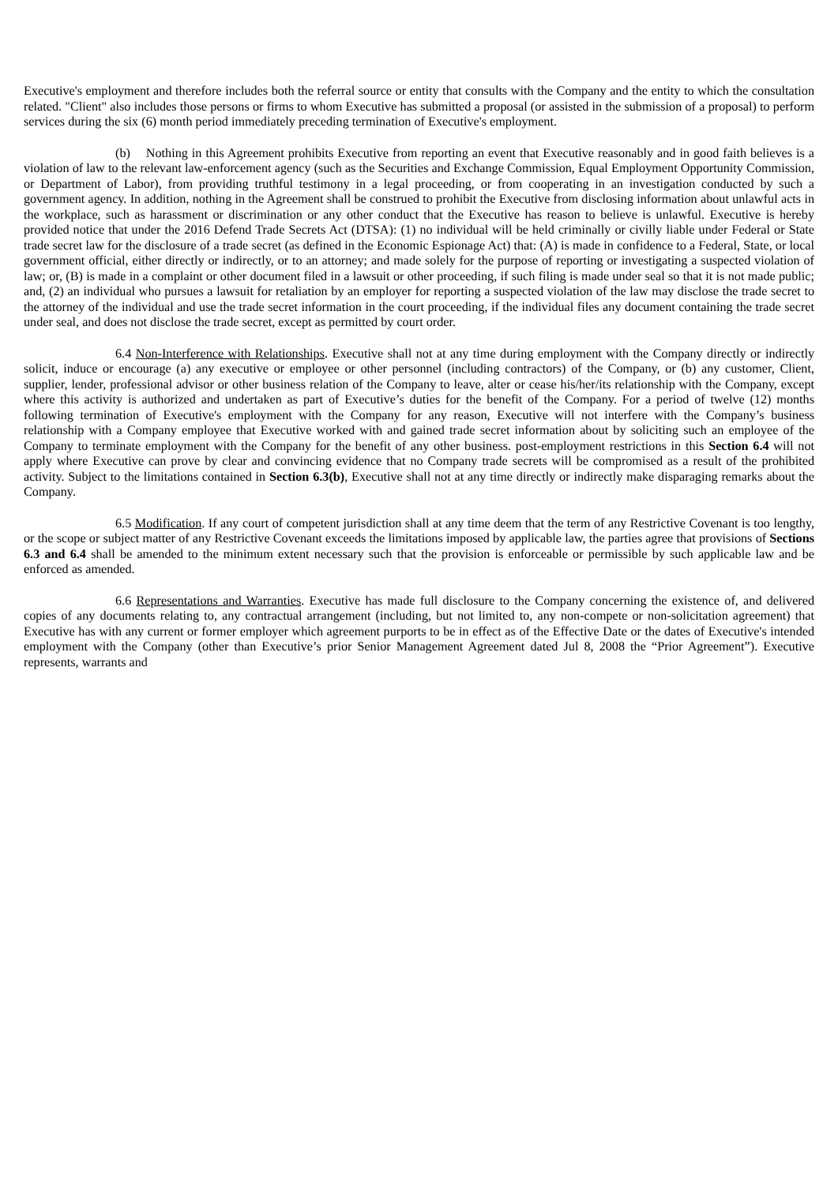Executive's employment and therefore includes both the referral source or entity that consults with the Company and the entity to which the consultation related. "Client" also includes those persons or firms to whom Executive has submitted a proposal (or assisted in the submission of a proposal) to perform services during the six (6) month period immediately preceding termination of Executive's employment.
(b) Nothing in this Agreement prohibits Executive from reporting an event that Executive reasonably and in good faith believes is a violation of law to the relevant law-enforcement agency (such as the Securities and Exchange Commission, Equal Employment Opportunity Commission, or Department of Labor), from providing truthful testimony in a legal proceeding, or from cooperating in an investigation conducted by such a government agency. In addition, nothing in the Agreement shall be construed to prohibit the Executive from disclosing information about unlawful acts in the workplace, such as harassment or discrimination or any other conduct that the Executive has reason to believe is unlawful. Executive is hereby provided notice that under the 2016 Defend Trade Secrets Act (DTSA): (1) no individual will be held criminally or civilly liable under Federal or State trade secret law for the disclosure of a trade secret (as defined in the Economic Espionage Act) that: (A) is made in confidence to a Federal, State, or local government official, either directly or indirectly, or to an attorney; and made solely for the purpose of reporting or investigating a suspected violation of law; or, (B) is made in a complaint or other document filed in a lawsuit or other proceeding, if such filing is made under seal so that it is not made public; and, (2) an individual who pursues a lawsuit for retaliation by an employer for reporting a suspected violation of the law may disclose the trade secret to the attorney of the individual and use the trade secret information in the court proceeding, if the individual files any document containing the trade secret under seal, and does not disclose the trade secret, except as permitted by court order.
6.4 Non-Interference with Relationships. Executive shall not at any time during employment with the Company directly or indirectly solicit, induce or encourage (a) any executive or employee or other personnel (including contractors) of the Company, or (b) any customer, Client, supplier, lender, professional advisor or other business relation of the Company to leave, alter or cease his/her/its relationship with the Company, except where this activity is authorized and undertaken as part of Executive’s duties for the benefit of the Company. For a period of twelve (12) months following termination of Executive's employment with the Company for any reason, Executive will not interfere with the Company’s business relationship with a Company employee that Executive worked with and gained trade secret information about by soliciting such an employee of the Company to terminate employment with the Company for the benefit of any other business. post-employment restrictions in this Section 6.4 will not apply where Executive can prove by clear and convincing evidence that no Company trade secrets will be compromised as a result of the prohibited activity. Subject to the limitations contained in Section 6.3(b), Executive shall not at any time directly or indirectly make disparaging remarks about the Company.
6.5 Modification. If any court of competent jurisdiction shall at any time deem that the term of any Restrictive Covenant is too lengthy, or the scope or subject matter of any Restrictive Covenant exceeds the limitations imposed by applicable law, the parties agree that provisions of Sections 6.3 and 6.4 shall be amended to the minimum extent necessary such that the provision is enforceable or permissible by such applicable law and be enforced as amended.
6.6 Representations and Warranties. Executive has made full disclosure to the Company concerning the existence of, and delivered copies of any documents relating to, any contractual arrangement (including, but not limited to, any non-compete or non-solicitation agreement) that Executive has with any current or former employer which agreement purports to be in effect as of the Effective Date or the dates of Executive's intended employment with the Company (other than Executive’s prior Senior Management Agreement dated Jul 8, 2008 the “Prior Agreement”). Executive represents, warrants and